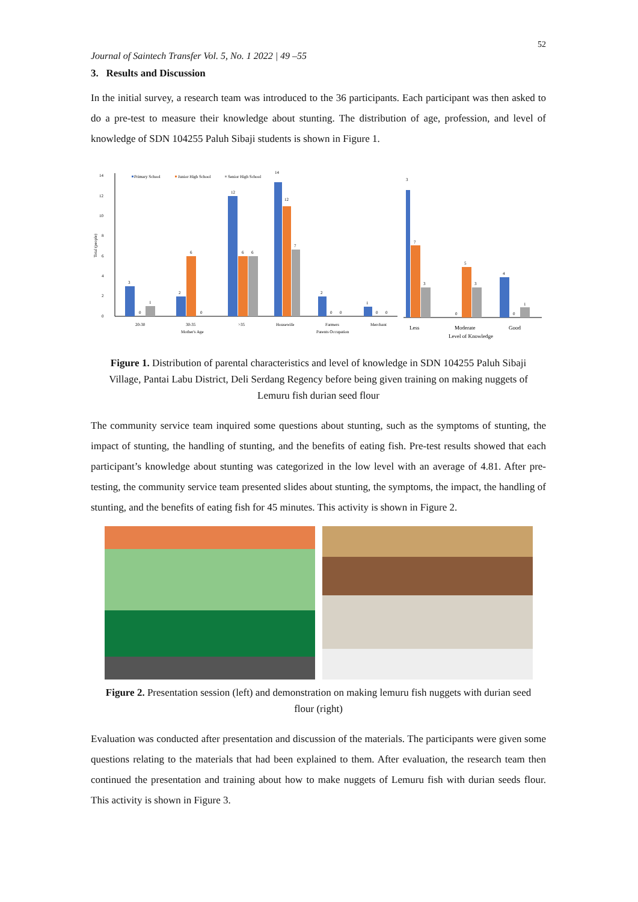52
Journal of Saintech Transfer Vol. 5, No. 1 2022 | 49 –55
3. Results and Discussion
In the initial survey, a research team was introduced to the 36 participants. Each participant was then asked to do a pre-test to measure their knowledge about stunting. The distribution of age, profession, and level of knowledge of SDN 104255 Paluh Sibaji students is shown in Figure 1.
14
12
10
8
6
4
2
0
Total (people)
Primary School
Junior High School
Senior High School
3
0
1
2
6
0
12
6
6
14
12
7
2
0
0
1
0
0
3
7
3
0
5
3
4
0
1
20-30
30-35
Mother's Age
>35
Housewife
Farmers
Parents Occupation
Merchant
Less
Moderate
Level of Knowledge
Good
Figure 1. Distribution of parental characteristics and level of knowledge in SDN 104255 Paluh Sibaji Village, Pantai Labu District, Deli Serdang Regency before being given training on making nuggets of Lemuru fish durian seed flour
The community service team inquired some questions about stunting, such as the symptoms of stunting, the impact of stunting, the handling of stunting, and the benefits of eating fish. Pre-test results showed that each participant’s knowledge about stunting was categorized in the low level with an average of 4.81. After pre-testing, the community service team presented slides about stunting, the symptoms, the impact, the handling of stunting, and the benefits of eating fish for 45 minutes. This activity is shown in Figure 2.
Figure 2. Presentation session (left) and demonstration on making lemuru fish nuggets with durian seed flour (right)
Evaluation was conducted after presentation and discussion of the materials. The participants were given some questions relating to the materials that had been explained to them. After evaluation, the research team then continued the presentation and training about how to make nuggets of Lemuru fish with durian seeds flour. This activity is shown in Figure 3.